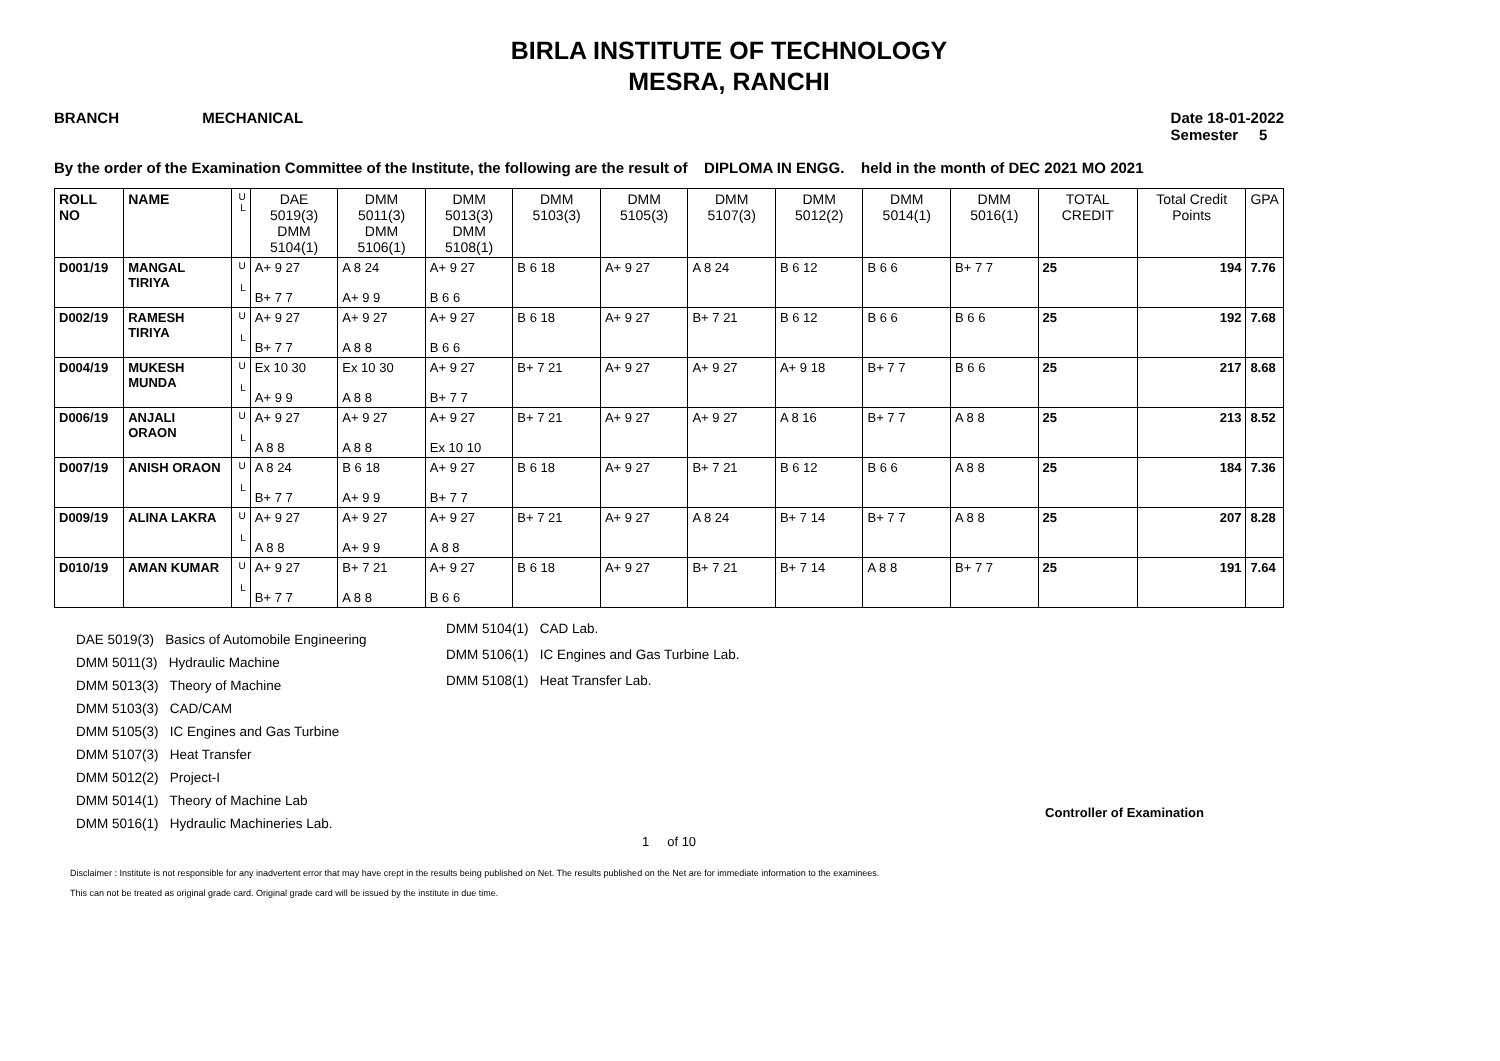BIRLA INSTITUTE OF TECHNOLOGY
MESRA, RANCHI
BRANCH MECHANICAL
Date 18-01-2022
Semester 5
By the order of the Examination Committee of the Institute, the following are the result of DIPLOMA IN ENGG. held in the month of DEC 2021 MO 2021
| ROLL NO | NAME | U L | DAE 5019(3) DMM 5104(1) | DMM 5011(3) DMM 5106(1) | DMM 5013(3) DMM 5108(1) | DMM 5103(3) | DMM 5105(3) | DMM 5107(3) | DMM 5012(2) | DMM 5014(1) | DMM 5016(1) | TOTAL CREDIT | Total Credit Points | GPA |
| --- | --- | --- | --- | --- | --- | --- | --- | --- | --- | --- | --- | --- | --- | --- |
| D001/19 | MANGAL TIRIYA | U L | A+ 9 27 B+ 7 7 | A 8 24 A+ 9 9 | A+ 9 27 B 6 6 | B 6 18 | A+ 9 27 | A 8 24 | B 6 12 | B 6 6 | B+ 7 7 | 25 | 194 | 7.76 |
| D002/19 | RAMESH TIRIYA | U L | A+ 9 27 B+ 7 7 | A+ 9 27 A 8 8 | A+ 9 27 B 6 6 | B 6 18 | A+ 9 27 | B+ 7 21 | B 6 12 | B 6 6 | B 6 6 | 25 | 192 | 7.68 |
| D004/19 | MUKESH MUNDA | U L | Ex 10 30 A+ 9 9 | Ex 10 30 A 8 8 | A+ 9 27 B+ 7 7 | B+ 7 21 | A+ 9 27 | A+ 9 27 | A+ 9 18 | B+ 7 7 | B 6 6 | 25 | 217 | 8.68 |
| D006/19 | ANJALI ORAON | U L | A+ 9 27 A 8 8 | A+ 9 27 A 8 8 | A+ 9 27 Ex 10 10 | B+ 7 21 | A+ 9 27 | A+ 9 27 | A 8 16 | B+ 7 7 | A 8 8 | 25 | 213 | 8.52 |
| D007/19 | ANISH ORAON | U L | A 8 24 B+ 7 7 | B 6 18 A+ 9 9 | A+ 9 27 B+ 7 7 | B 6 18 | A+ 9 27 | B+ 7 21 | B 6 12 | B 6 6 | A 8 8 | 25 | 184 | 7.36 |
| D009/19 | ALINA LAKRA | U L | A+ 9 27 A 8 8 | A+ 9 27 A+ 9 9 | A+ 9 27 A 8 8 | B+ 7 21 | A+ 9 27 | A 8 24 | B+ 7 14 | B+ 7 7 | A 8 8 | 25 | 207 | 8.28 |
| D010/19 | AMAN KUMAR | U L | A+ 9 27 B+ 7 7 | B+ 7 21 A 8 8 | A+ 9 27 B 6 6 | B 6 18 | A+ 9 27 | B+ 7 21 | B+ 7 14 | A 8 8 | B+ 7 7 | 25 | 191 | 7.64 |
DAE 5019(3) Basics of Automobile Engineering
DMM 5011(3) Hydraulic Machine
DMM 5013(3) Theory of Machine
DMM 5103(3) CAD/CAM
DMM 5105(3) IC Engines and Gas Turbine
DMM 5107(3) Heat Transfer
DMM 5012(2) Project-I
DMM 5014(1) Theory of Machine Lab
DMM 5016(1) Hydraulic Machineries Lab.
DMM 5104(1) CAD Lab.
DMM 5106(1) IC Engines and Gas Turbine Lab.
DMM 5108(1) Heat Transfer Lab.
Controller of Examination
1 of 10
Disclaimer : Institute is not responsible for any inadvertent error that may have crept in the results being published on Net. The results published on the Net are for immediate information to the examinees.
This can not be treated as original grade card. Original grade card will be issued by the institute in due time.